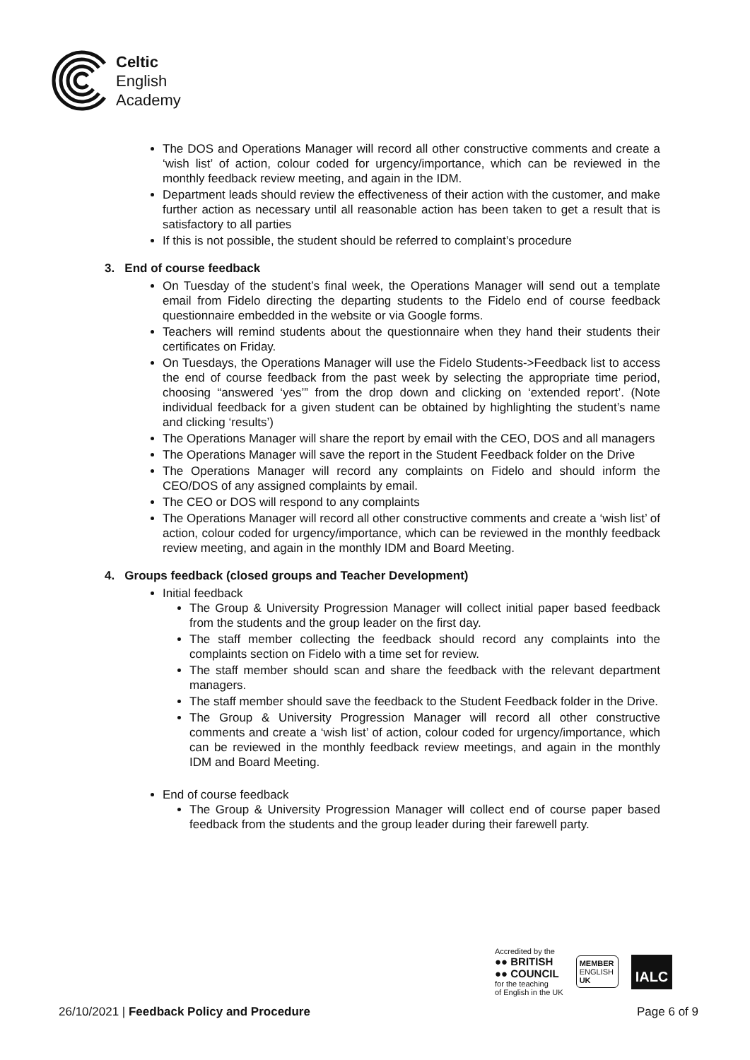Celtic
English
Academy
The DOS and Operations Manager will record all other constructive comments and create a ‘wish list’ of action, colour coded for urgency/importance, which can be reviewed in the monthly feedback review meeting, and again in the IDM.
Department leads should review the effectiveness of their action with the customer, and make further action as necessary until all reasonable action has been taken to get a result that is satisfactory to all parties
If this is not possible, the student should be referred to complaint’s procedure
3. End of course feedback
On Tuesday of the student’s final week, the Operations Manager will send out a template email from Fidelo directing the departing students to the Fidelo end of course feedback questionnaire embedded in the website or via Google forms.
Teachers will remind students about the questionnaire when they hand their students their certificates on Friday.
On Tuesdays, the Operations Manager will use the Fidelo Students->Feedback list to access the end of course feedback from the past week by selecting the appropriate time period, choosing “answered ‘yes’” from the drop down and clicking on ‘extended report’. (Note individual feedback for a given student can be obtained by highlighting the student’s name and clicking ‘results’)
The Operations Manager will share the report by email with the CEO, DOS and all managers
The Operations Manager will save the report in the Student Feedback folder on the Drive
The Operations Manager will record any complaints on Fidelo and should inform the CEO/DOS of any assigned complaints by email.
The CEO or DOS will respond to any complaints
The Operations Manager will record all other constructive comments and create a ‘wish list’ of action, colour coded for urgency/importance, which can be reviewed in the monthly feedback review meeting, and again in the monthly IDM and Board Meeting.
4. Groups feedback (closed groups and Teacher Development)
Initial feedback
The Group & University Progression Manager will collect initial paper based feedback from the students and the group leader on the first day.
The staff member collecting the feedback should record any complaints into the complaints section on Fidelo with a time set for review.
The staff member should scan and share the feedback with the relevant department managers.
The staff member should save the feedback to the Student Feedback folder in the Drive.
The Group & University Progression Manager will record all other constructive comments and create a ‘wish list’ of action, colour coded for urgency/importance, which can be reviewed in the monthly feedback review meetings, and again in the monthly IDM and Board Meeting.
End of course feedback
The Group & University Progression Manager will collect end of course paper based feedback from the students and the group leader during their farewell party.
Accredited by the
●● BRITISH
●● COUNCIL
for the teaching
of English in the UK
MEMBER
ENGLISH
UK
IALC
26/10/2021 | Feedback Policy and Procedure Page 6 of 9